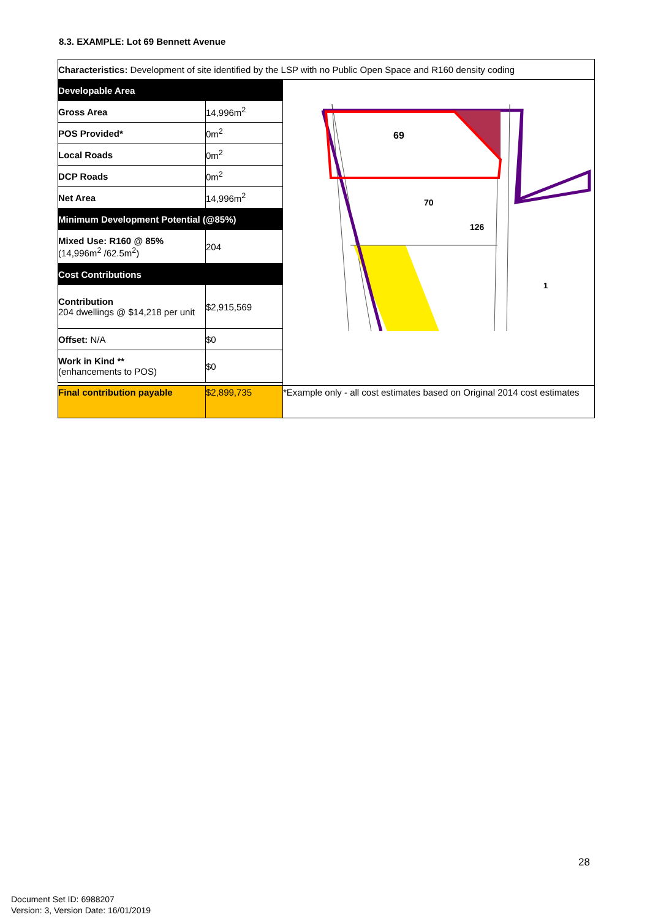8.3. EXAMPLE: Lot 69 Bennett Avenue
| Characteristics: Development of site identified by the LSP with no Public Open Space and R160 density coding | | |
| Developable Area | | 69 70 126 1 |
| Gross Area | 14,996m<sup>2</sup> | |
| POS Provided* | 0m<sup>2</sup> | |
| Local Roads | 0m<sup>2</sup> | |
| DCP Roads | 0m<sup>2</sup> | |
| Net Area | 14,996m<sup>2</sup> | |
| Minimum Development Potential (@85%) | | |
| Mixed Use: R160 @ 85% (14,996m<sup>2</sup> /62.5m<sup>2</sup>) | 204 | |
| Cost Contributions | | |
| Contribution 204 dwellings @ $14,218 per unit | $2,915,569 | |
| Offset: N/A | $0 | |
| Work in Kind ** (enhancements to POS) | $0 | |
| Final contribution payable | $2,899,735 | *Example only - all cost estimates based on Original 2014 cost estimates |
28
Document Set ID: 6988207
Version: 3, Version Date: 16/01/2019